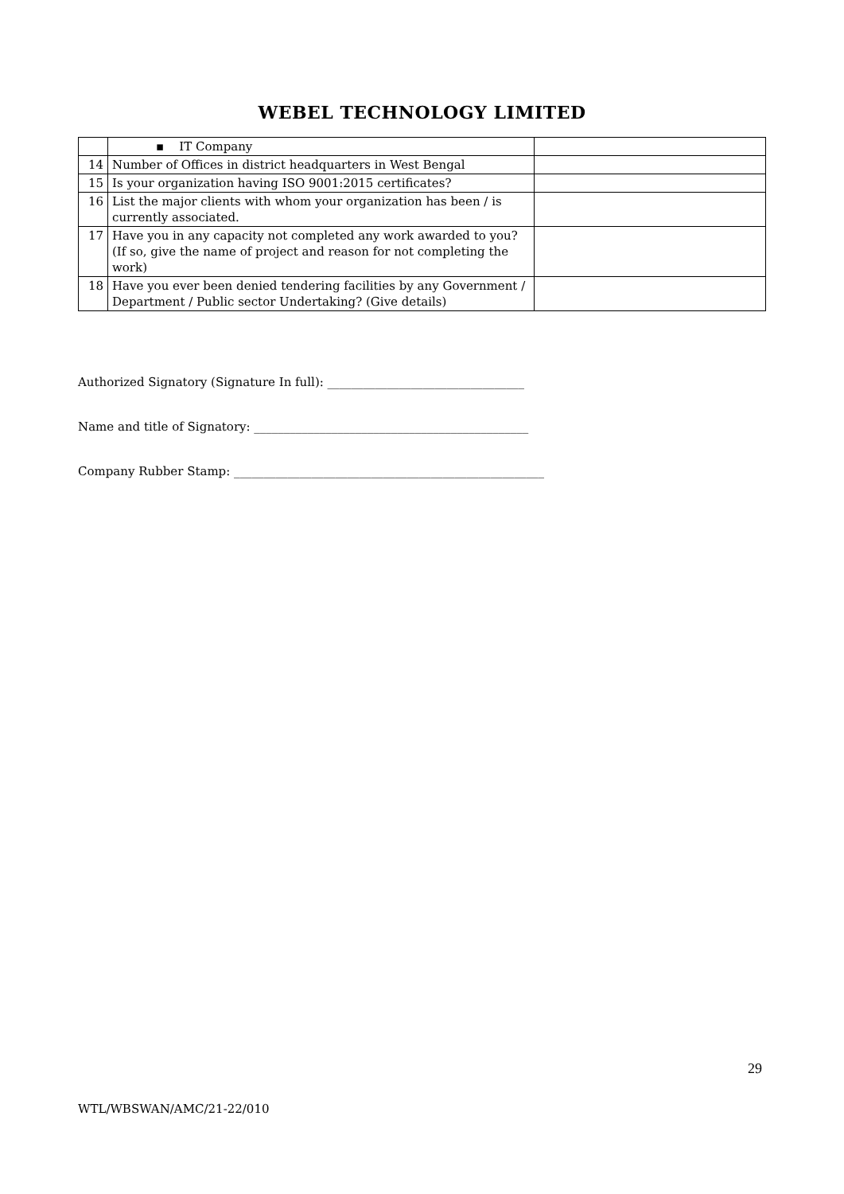WEBEL TECHNOLOGY LIMITED
| | ▪ IT Company | |
| 14 | Number of Offices in district headquarters in West Bengal | |
| 15 | Is your organization having ISO 9001:2015 certificates? | |
| 16 | List the major clients with whom your organization has been / is currently associated. | |
| 17 | Have you in any capacity not completed any work awarded to you? (If so, give the name of project and reason for not completing the work) | |
| 18 | Have you ever been denied tendering facilities by any Government / Department / Public sector Undertaking? (Give details) | |
Authorized Signatory (Signature In full): _________________________________
Name and title of Signatory: ______________________________________________
Company Rubber Stamp: ____________________________________________________
29
WTL/WBSWAN/AMC/21-22/010